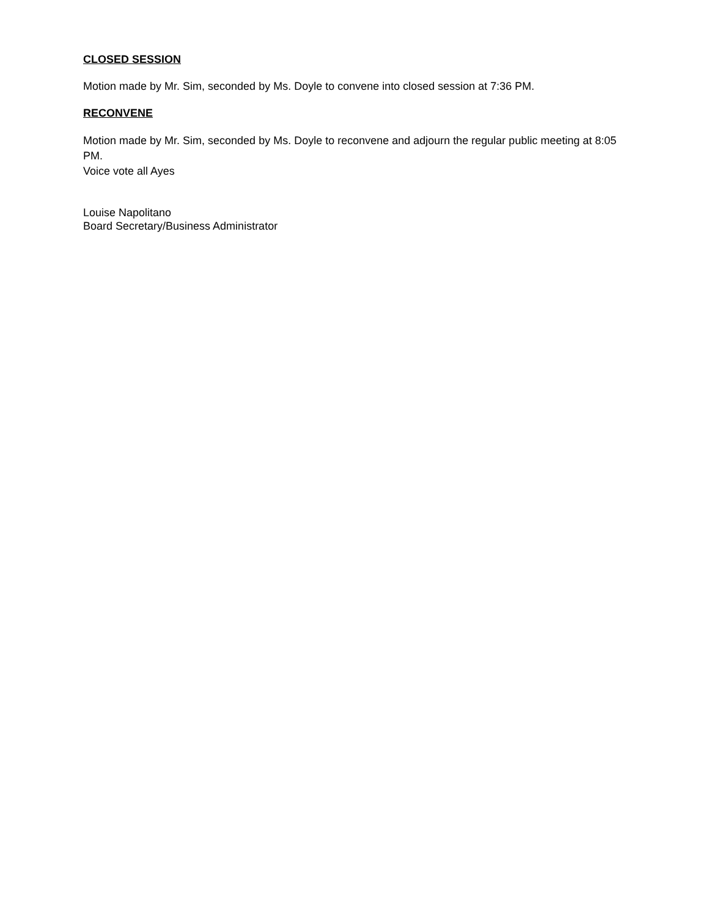CLOSED SESSION
Motion made by Mr. Sim, seconded by Ms. Doyle to convene into closed session at 7:36 PM.
RECONVENE
Motion made by Mr. Sim, seconded by Ms. Doyle to reconvene and adjourn the regular public meeting at 8:05 PM.
Voice vote all Ayes
Louise Napolitano
Board Secretary/Business Administrator